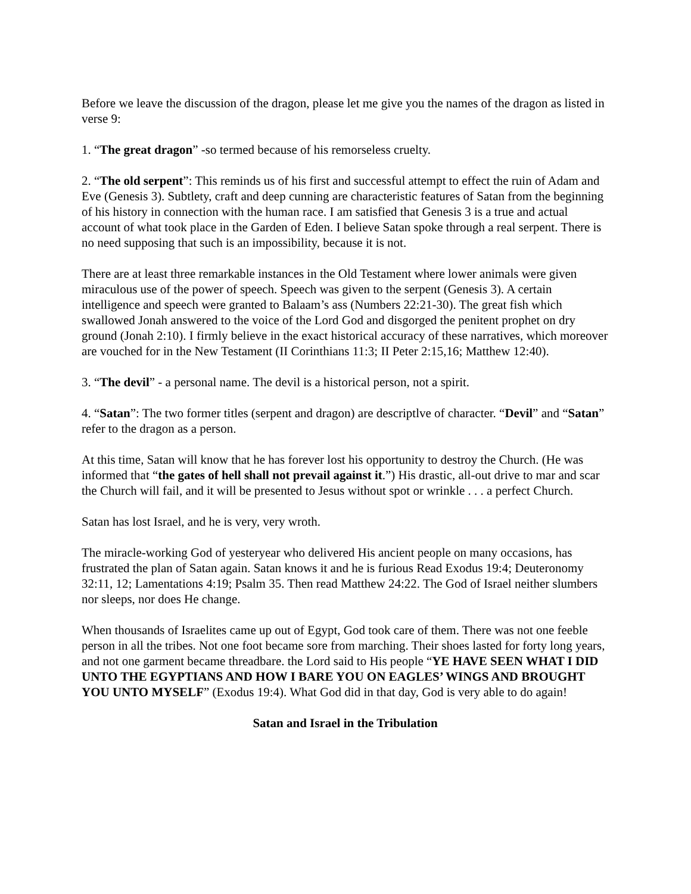Before we leave the discussion of the dragon, please let me give you the names of the dragon as listed in verse 9:
1. “The great dragon” -so termed because of his remorseless cruelty.
2. “The old serpent”: This reminds us of his first and successful attempt to effect the ruin of Adam and Eve (Genesis 3). Subtlety, craft and deep cunning are characteristic features of Satan from the beginning of his history in connection with the human race. I am satisfied that Genesis 3 is a true and actual account of what took place in the Garden of Eden. I believe Satan spoke through a real serpent. There is no need supposing that such is an impossibility, because it is not.
There are at least three remarkable instances in the Old Testament where lower animals were given miraculous use of the power of speech. Speech was given to the serpent (Genesis 3). A certain intelligence and speech were granted to Balaam’s ass (Numbers 22:21-30). The great fish which swallowed Jonah answered to the voice of the Lord God and disgorged the penitent prophet on dry ground (Jonah 2:10). I firmly believe in the exact historical accuracy of these narratives, which moreover are vouched for in the New Testament (II Corinthians 11:3; II Peter 2:15,16; Matthew 12:40).
3. “The devil” - a personal name. The devil is a historical person, not a spirit.
4. “Satan”: The two former titles (serpent and dragon) are descriptlve of character. “Devil” and “Satan” refer to the dragon as a person.
At this time, Satan will know that he has forever lost his opportunity to destroy the Church. (He was informed that “the gates of hell shall not prevail against it.”) His drastic, all-out drive to mar and scar the Church will fail, and it will be presented to Jesus without spot or wrinkle . . . a perfect Church.
Satan has lost Israel, and he is very, very wroth.
The miracle-working God of yesteryear who delivered His ancient people on many occasions, has frustrated the plan of Satan again. Satan knows it and he is furious Read Exodus 19:4; Deuteronomy 32:11, 12; Lamentations 4:19; Psalm 35. Then read Matthew 24:22. The God of Israel neither slumbers nor sleeps, nor does He change.
When thousands of Israelites came up out of Egypt, God took care of them. There was not one feeble person in all the tribes. Not one foot became sore from marching. Their shoes lasted for forty long years, and not one garment became threadbare. the Lord said to His people “YE HAVE SEEN WHAT I DID UNTO THE EGYPTIANS AND HOW I BARE YOU ON EAGLES’ WINGS AND BROUGHT YOU UNTO MYSELF” (Exodus 19:4). What God did in that day, God is very able to do again!
Satan and Israel in the Tribulation